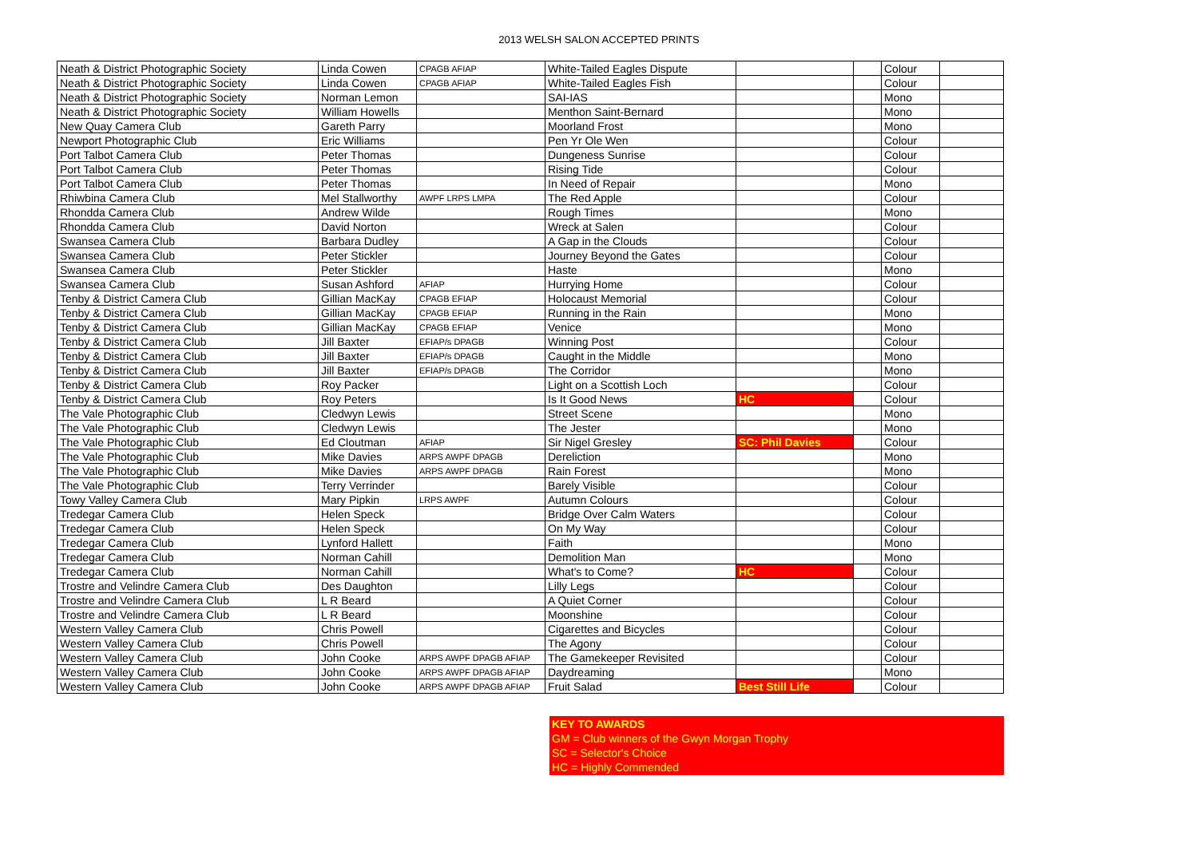2013 WELSH SALON ACCEPTED PRINTS
| Neath & District Photographic Society | Linda Cowen | CPAGB AFIAP | White-Tailed Eagles Dispute | | | Colour | |
| Neath & District Photographic Society | Linda Cowen | CPAGB AFIAP | White-Tailed Eagles Fish | | | Colour | |
| Neath & District Photographic Society | Norman Lemon | | SAI-IAS | | | Mono | |
| Neath & District Photographic Society | William Howells | | Menthon Saint-Bernard | | | Mono | |
| New Quay Camera Club | Gareth Parry | | Moorland Frost | | | Mono | |
| Newport Photographic Club | Eric Williams | | Pen Yr Ole Wen | | | Colour | |
| Port Talbot Camera Club | Peter Thomas | | Dungeness Sunrise | | | Colour | |
| Port Talbot Camera Club | Peter Thomas | | Rising Tide | | | Colour | |
| Port Talbot Camera Club | Peter Thomas | | In Need of Repair | | | Mono | |
| Rhiwbina Camera Club | Mel Stallworthy | AWPF LRPS LMPA | The Red Apple | | | Colour | |
| Rhondda Camera Club | Andrew Wilde | | Rough Times | | | Mono | |
| Rhondda Camera Club | David Norton | | Wreck at Salen | | | Colour | |
| Swansea Camera Club | Barbara Dudley | | A Gap in the Clouds | | | Colour | |
| Swansea Camera Club | Peter Stickler | | Journey Beyond the Gates | | | Colour | |
| Swansea Camera Club | Peter Stickler | | Haste | | | Mono | |
| Swansea Camera Club | Susan Ashford | AFIAP | Hurrying Home | | | Colour | |
| Tenby & District Camera Club | Gillian MacKay | CPAGB EFIAP | Holocaust Memorial | | | Colour | |
| Tenby & District Camera Club | Gillian MacKay | CPAGB EFIAP | Running in the Rain | | | Mono | |
| Tenby & District Camera Club | Gillian MacKay | CPAGB EFIAP | Venice | | | Mono | |
| Tenby & District Camera Club | Jill Baxter | EFIAP/s DPAGB | Winning Post | | | Colour | |
| Tenby & District Camera Club | Jill Baxter | EFIAP/s DPAGB | Caught in the Middle | | | Mono | |
| Tenby & District Camera Club | Jill Baxter | EFIAP/s DPAGB | The Corridor | | | Mono | |
| Tenby & District Camera Club | Roy Packer | | Light on a Scottish Loch | | | Colour | |
| Tenby & District Camera Club | Roy Peters | | Is It Good News | HC | | Colour | |
| The Vale Photographic Club | Cledwyn Lewis | | Street Scene | | | Mono | |
| The Vale Photographic Club | Cledwyn Lewis | | The Jester | | | Mono | |
| The Vale Photographic Club | Ed Cloutman | AFIAP | Sir Nigel Gresley | SC: Phil Davies | | Colour | |
| The Vale Photographic Club | Mike Davies | ARPS AWPF DPAGB | Dereliction | | | Mono | |
| The Vale Photographic Club | Mike Davies | ARPS AWPF DPAGB | Rain Forest | | | Mono | |
| The Vale Photographic Club | Terry Verrinder | | Barely Visible | | | Colour | |
| Towy Valley Camera Club | Mary Pipkin | LRPS AWPF | Autumn Colours | | | Colour | |
| Tredegar Camera Club | Helen Speck | | Bridge Over Calm Waters | | | Colour | |
| Tredegar Camera Club | Helen Speck | | On My Way | | | Colour | |
| Tredegar Camera Club | Lynford Hallett | | Faith | | | Mono | |
| Tredegar Camera Club | Norman Cahill | | Demolition Man | | | Mono | |
| Tredegar Camera Club | Norman Cahill | | What's to Come? | HC | | Colour | |
| Trostre and Velindre Camera Club | Des Daughton | | Lilly Legs | | | Colour | |
| Trostre and Velindre Camera Club | L R Beard | | A Quiet Corner | | | Colour | |
| Trostre and Velindre Camera Club | L R Beard | | Moonshine | | | Colour | |
| Western Valley Camera Club | Chris Powell | | Cigarettes and Bicycles | | | Colour | |
| Western Valley Camera Club | Chris Powell | | The Agony | | | Colour | |
| Western Valley Camera Club | John Cooke | ARPS AWPF DPAGB AFIAP | The Gamekeeper Revisited | | | Colour | |
| Western Valley Camera Club | John Cooke | ARPS AWPF DPAGB AFIAP | Daydreaming | | | Mono | |
| Western Valley Camera Club | John Cooke | ARPS AWPF DPAGB AFIAP | Fruit Salad | Best Still Life | | Colour | |
KEY TO AWARDS
GM = Club winners of the Gwyn Morgan Trophy
SC = Selector's Choice
HC = Highly Commended